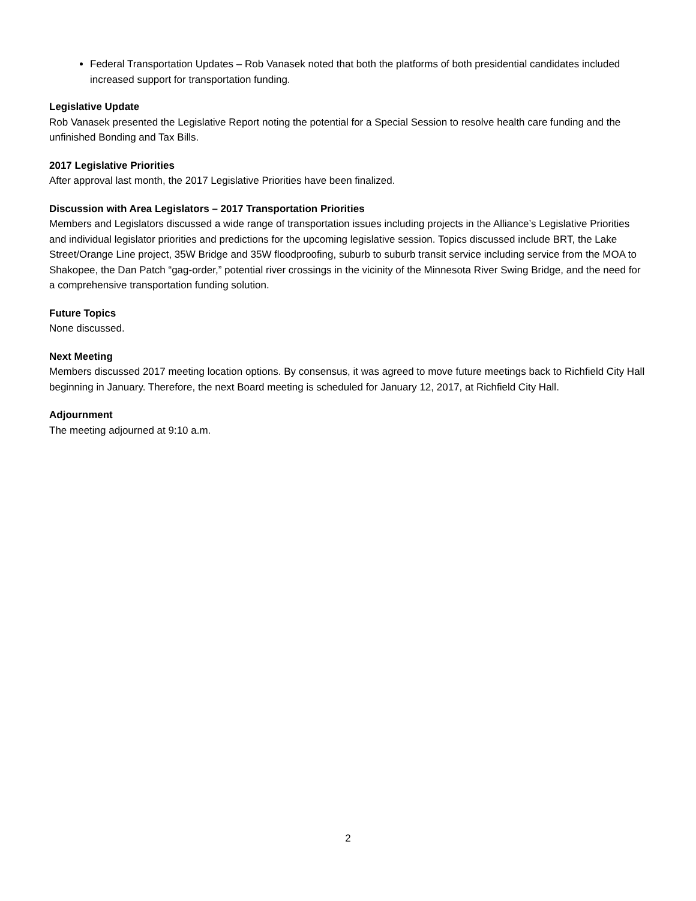Federal Transportation Updates – Rob Vanasek noted that both the platforms of both presidential candidates included increased support for transportation funding.
Legislative Update
Rob Vanasek presented the Legislative Report noting the potential for a Special Session to resolve health care funding and the unfinished Bonding and Tax Bills.
2017 Legislative Priorities
After approval last month, the 2017 Legislative Priorities have been finalized.
Discussion with Area Legislators – 2017 Transportation Priorities
Members and Legislators discussed a wide range of transportation issues including projects in the Alliance’s Legislative Priorities and individual legislator priorities and predictions for the upcoming legislative session. Topics discussed include BRT, the Lake Street/Orange Line project, 35W Bridge and 35W floodproofing, suburb to suburb transit service including service from the MOA to Shakopee, the Dan Patch “gag-order,” potential river crossings in the vicinity of the Minnesota River Swing Bridge, and the need for a comprehensive transportation funding solution.
Future Topics
None discussed.
Next Meeting
Members discussed 2017 meeting location options. By consensus, it was agreed to move future meetings back to Richfield City Hall beginning in January. Therefore, the next Board meeting is scheduled for January 12, 2017, at Richfield City Hall.
Adjournment
The meeting adjourned at 9:10 a.m.
2